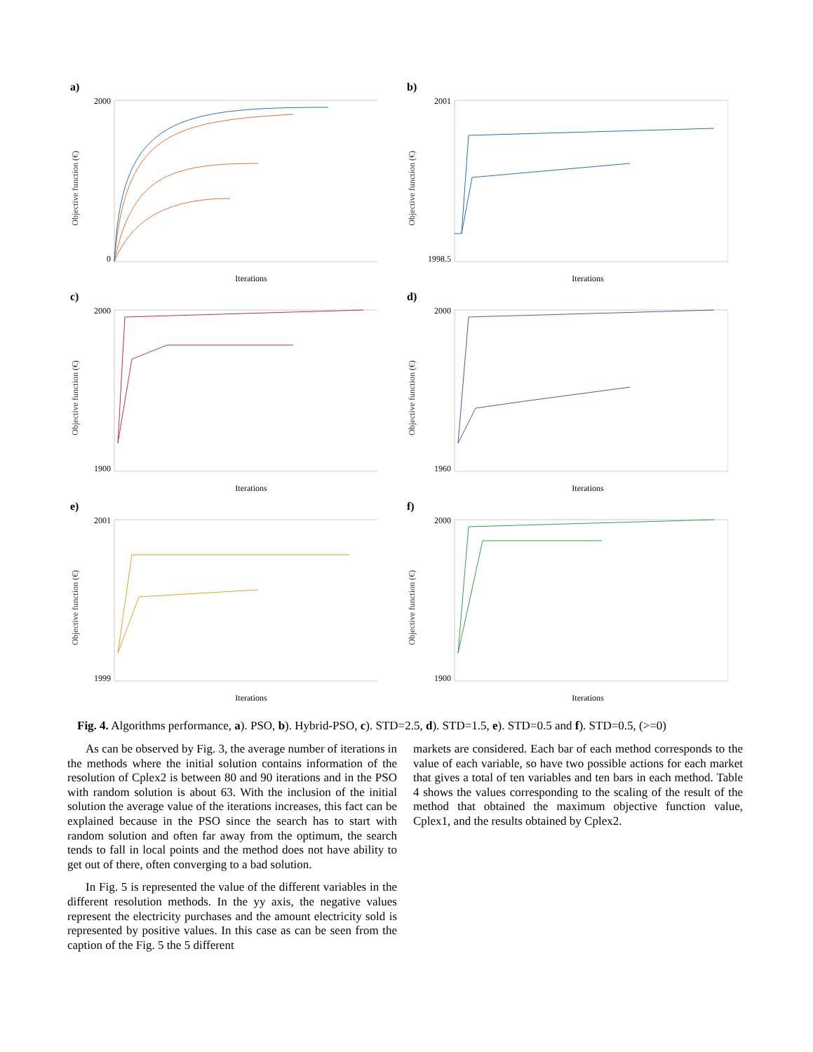a)
Objective function (€)
2000
0
Iterations
b)
Objective function (€)
2001
1998.5
Iterations
c)
Objective function (€)
2000
1900
Iterations
d)
Objective function (€)
2000
1960
Iterations
e)
Objective function (€)
2001
1999
Iterations
f)
Objective function (€)
2000
1900
Iterations
Fig. 4. Algorithms performance, a). PSO, b). Hybrid-PSO, c). STD=2.5, d). STD=1.5, e). STD=0.5 and f). STD=0.5, (>=0)
As can be observed by Fig. 3, the average number of iterations in the methods where the initial solution contains information of the resolution of Cplex2 is between 80 and 90 iterations and in the PSO with random solution is about 63. With the inclusion of the initial solution the average value of the iterations increases, this fact can be explained because in the PSO since the search has to start with random solution and often far away from the optimum, the search tends to fall in local points and the method does not have ability to get out of there, often converging to a bad solution.
In Fig. 5 is represented the value of the different variables in the different resolution methods. In the yy axis, the negative values represent the electricity purchases and the amount electricity sold is represented by positive values. In this case as can be seen from the caption of the Fig. 5 the 5 different
markets are considered. Each bar of each method corresponds to the value of each variable, so have two possible actions for each market that gives a total of ten variables and ten bars in each method. Table 4 shows the values corresponding to the scaling of the result of the method that obtained the maximum objective function value, Cplex1, and the results obtained by Cplex2.